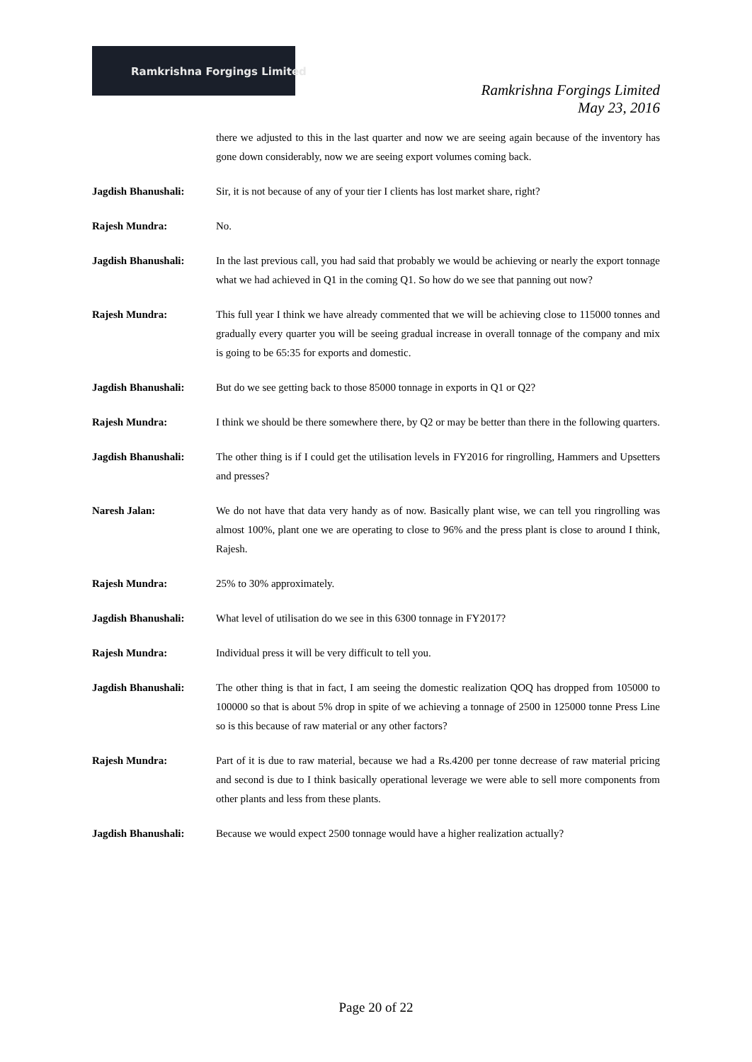Ramkrishna Forgings Limited
Ramkrishna Forgings Limited
May 23, 2016
there we adjusted to this in the last quarter and now we are seeing again because of the inventory has gone down considerably, now we are seeing export volumes coming back.
Jagdish Bhanushali: Sir, it is not because of any of your tier I clients has lost market share, right?
Rajesh Mundra: No.
Jagdish Bhanushali: In the last previous call, you had said that probably we would be achieving or nearly the export tonnage what we had achieved in Q1 in the coming Q1. So how do we see that panning out now?
Rajesh Mundra: This full year I think we have already commented that we will be achieving close to 115000 tonnes and gradually every quarter you will be seeing gradual increase in overall tonnage of the company and mix is going to be 65:35 for exports and domestic.
Jagdish Bhanushali: But do we see getting back to those 85000 tonnage in exports in Q1 or Q2?
Rajesh Mundra: I think we should be there somewhere there, by Q2 or may be better than there in the following quarters.
Jagdish Bhanushali: The other thing is if I could get the utilisation levels in FY2016 for ringrolling, Hammers and Upsetters and presses?
Naresh Jalan: We do not have that data very handy as of now. Basically plant wise, we can tell you ringrolling was almost 100%, plant one we are operating to close to 96% and the press plant is close to around I think, Rajesh.
Rajesh Mundra: 25% to 30% approximately.
Jagdish Bhanushali: What level of utilisation do we see in this 6300 tonnage in FY2017?
Rajesh Mundra: Individual press it will be very difficult to tell you.
Jagdish Bhanushali: The other thing is that in fact, I am seeing the domestic realization QOQ has dropped from 105000 to 100000 so that is about 5% drop in spite of we achieving a tonnage of 2500 in 125000 tonne Press Line so is this because of raw material or any other factors?
Rajesh Mundra: Part of it is due to raw material, because we had a Rs.4200 per tonne decrease of raw material pricing and second is due to I think basically operational leverage we were able to sell more components from other plants and less from these plants.
Jagdish Bhanushali: Because we would expect 2500 tonnage would have a higher realization actually?
Page 20 of 22